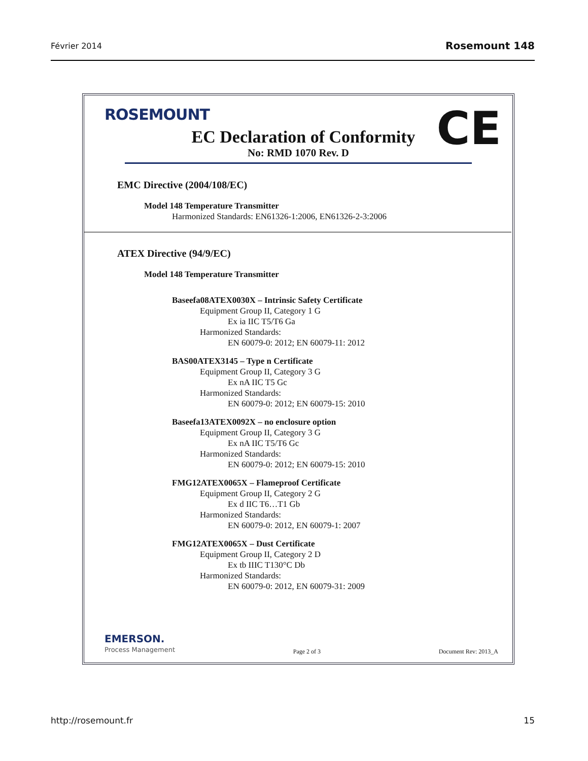Février 2014 Rosemount 148
CE
ROSEMOUNT
EC Declaration of Conformity
No: RMD 1070 Rev. D
EMC Directive (2004/108/EC)
Model 148 Temperature Transmitter
Harmonized Standards: EN61326-1:2006, EN61326-2-3:2006
ATEX Directive (94/9/EC)
Model 148 Temperature Transmitter
Baseefa08ATEX0030X – Intrinsic Safety Certificate
Equipment Group II, Category 1 G
Ex ia IIC T5/T6 Ga
Harmonized Standards:
EN 60079-0: 2012; EN 60079-11: 2012
BAS00ATEX3145 – Type n Certificate
Equipment Group II, Category 3 G
Ex nA IIC T5 Gc
Harmonized Standards:
EN 60079-0: 2012; EN 60079-15: 2010
Baseefa13ATEX0092X – no enclosure option
Equipment Group II, Category 3 G
Ex nA IIC T5/T6 Gc
Harmonized Standards:
EN 60079-0: 2012; EN 60079-15: 2010
FMG12ATEX0065X – Flameproof Certificate
Equipment Group II, Category 2 G
Ex d IIC T6…T1 Gb
Harmonized Standards:
EN 60079-0: 2012, EN 60079-1: 2007
FMG12ATEX0065X – Dust Certificate
Equipment Group II, Category 2 D
Ex tb IIIC T130°C Db
Harmonized Standards:
EN 60079-0: 2012, EN 60079-31: 2009
EMERSON.
Process Management
Page 2 of 3 Document Rev: 2013_A
http://rosemount.fr 15